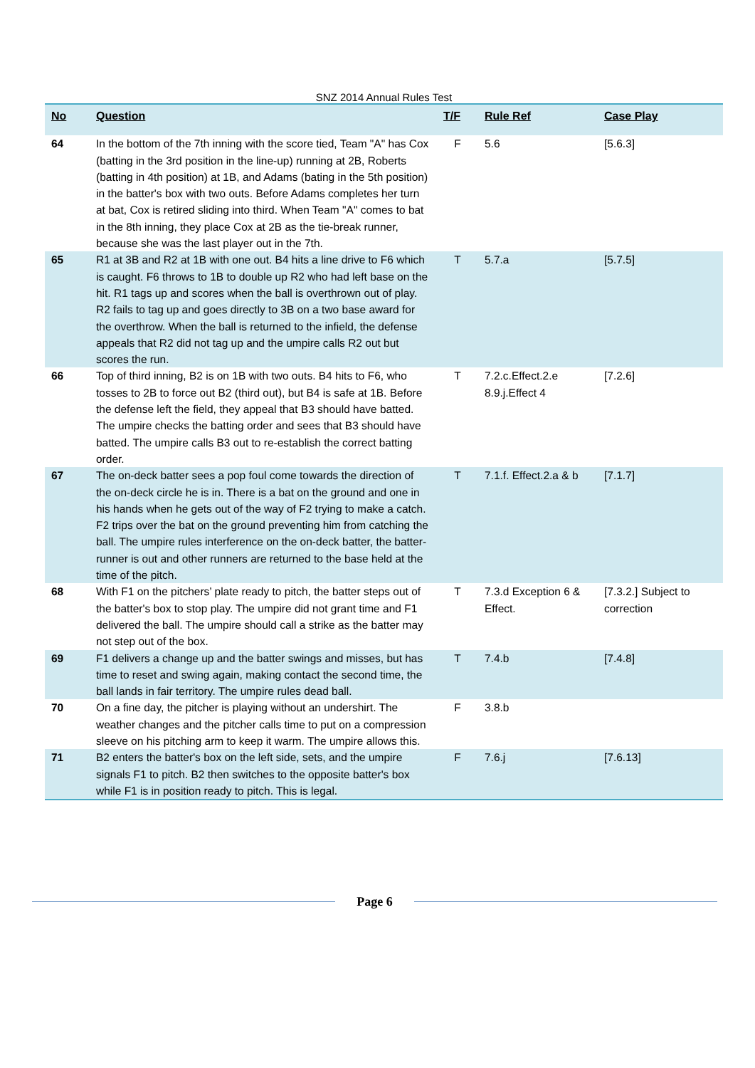SNZ 2014 Annual Rules Test
| No | Question | T/F | Rule Ref | Case Play |
| --- | --- | --- | --- | --- |
| 64 | In the bottom of the 7th inning with the score tied, Team "A" has Cox (batting in the 3rd position in the line-up) running at 2B, Roberts (batting in 4th position) at 1B, and Adams (bating in the 5th position) in the batter's box with two outs. Before Adams completes her turn at bat, Cox is retired sliding into third. When Team "A" comes to bat in the 8th inning, they place Cox at 2B as the tie-break runner, because she was the last player out in the 7th. | F | 5.6 | [5.6.3] |
| 65 | R1 at 3B and R2 at 1B with one out. B4 hits a line drive to F6 which is caught. F6 throws to 1B to double up R2 who had left base on the hit. R1 tags up and scores when the ball is overthrown out of play. R2 fails to tag up and goes directly to 3B on a two base award for the overthrow. When the ball is returned to the infield, the defense appeals that R2 did not tag up and the umpire calls R2 out but scores the run. | T | 5.7.a | [5.7.5] |
| 66 | Top of third inning, B2 is on 1B with two outs. B4 hits to F6, who tosses to 2B to force out B2 (third out), but B4 is safe at 1B. Before the defense left the field, they appeal that B3 should have batted. The umpire checks the batting order and sees that B3 should have batted. The umpire calls B3 out to re-establish the correct batting order. | T | 7.2.c.Effect.2.e 8.9.j.Effect 4 | [7.2.6] |
| 67 | The on-deck batter sees a pop foul come towards the direction of the on-deck circle he is in. There is a bat on the ground and one in his hands when he gets out of the way of F2 trying to make a catch. F2 trips over the bat on the ground preventing him from catching the ball. The umpire rules interference on the on-deck batter, the batter-runner is out and other runners are returned to the base held at the time of the pitch. | T | 7.1.f. Effect.2.a & b | [7.1.7] |
| 68 | With F1 on the pitchers’ plate ready to pitch, the batter steps out of the batter's box to stop play. The umpire did not grant time and F1 delivered the ball. The umpire should call a strike as the batter may not step out of the box. | T | 7.3.d Exception 6 & Effect. | [7.3.2.] Subject to correction |
| 69 | F1 delivers a change up and the batter swings and misses, but has time to reset and swing again, making contact the second time, the ball lands in fair territory. The umpire rules dead ball. | T | 7.4.b | [7.4.8] |
| 70 | On a fine day, the pitcher is playing without an undershirt. The weather changes and the pitcher calls time to put on a compression sleeve on his pitching arm to keep it warm. The umpire allows this. | F | 3.8.b | |
| 71 | B2 enters the batter's box on the left side, sets, and the umpire signals F1 to pitch. B2 then switches to the opposite batter's box while F1 is in position ready to pitch. This is legal. | F | 7.6.j | [7.6.13] |
Page 6